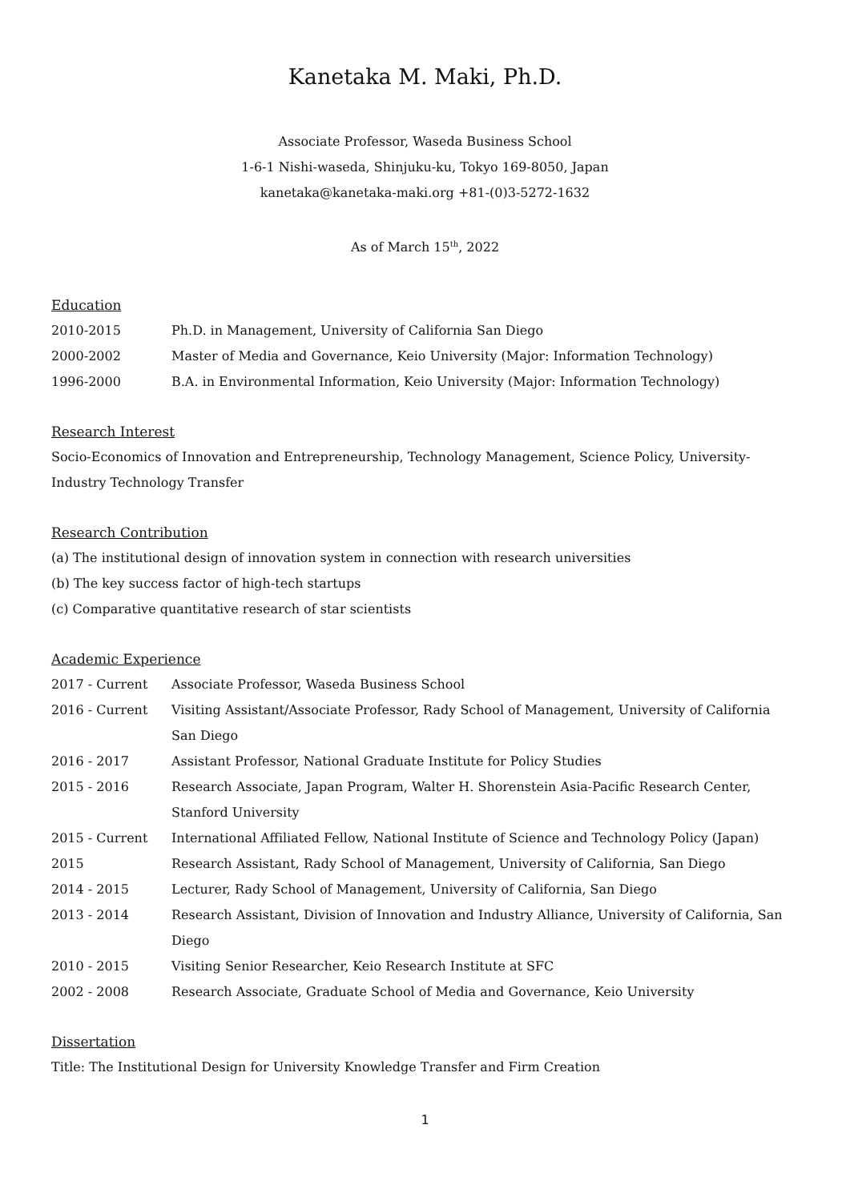Kanetaka M. Maki, Ph.D.
Associate Professor, Waseda Business School
1-6-1 Nishi-waseda, Shinjuku-ku, Tokyo 169-8050, Japan
kanetaka@kanetaka-maki.org +81-(0)3-5272-1632
As of March 15<sup>th</sup>, 2022
Education
| 2010-2015 | Ph.D. in Management, University of California San Diego |
| 2000-2002 | Master of Media and Governance, Keio University (Major: Information Technology) |
| 1996-2000 | B.A. in Environmental Information, Keio University (Major: Information Technology) |
Research Interest
Socio-Economics of Innovation and Entrepreneurship, Technology Management, Science Policy, University-Industry Technology Transfer
Research Contribution
(a) The institutional design of innovation system in connection with research universities
(b) The key success factor of high-tech startups
(c) Comparative quantitative research of star scientists
Academic Experience
| 2017 - Current | Associate Professor, Waseda Business School |
| 2016 - Current | Visiting Assistant/Associate Professor, Rady School of Management, University of California San Diego |
| 2016 - 2017 | Assistant Professor, National Graduate Institute for Policy Studies |
| 2015 - 2016 | Research Associate, Japan Program, Walter H. Shorenstein Asia-Pacific Research Center, Stanford University |
| 2015 - Current | International Affiliated Fellow, National Institute of Science and Technology Policy (Japan) |
| 2015 | Research Assistant, Rady School of Management, University of California, San Diego |
| 2014 - 2015 | Lecturer, Rady School of Management, University of California, San Diego |
| 2013 - 2014 | Research Assistant, Division of Innovation and Industry Alliance, University of California, San Diego |
| 2010 - 2015 | Visiting Senior Researcher, Keio Research Institute at SFC |
| 2002 - 2008 | Research Associate, Graduate School of Media and Governance, Keio University |
Dissertation
Title: The Institutional Design for University Knowledge Transfer and Firm Creation
1